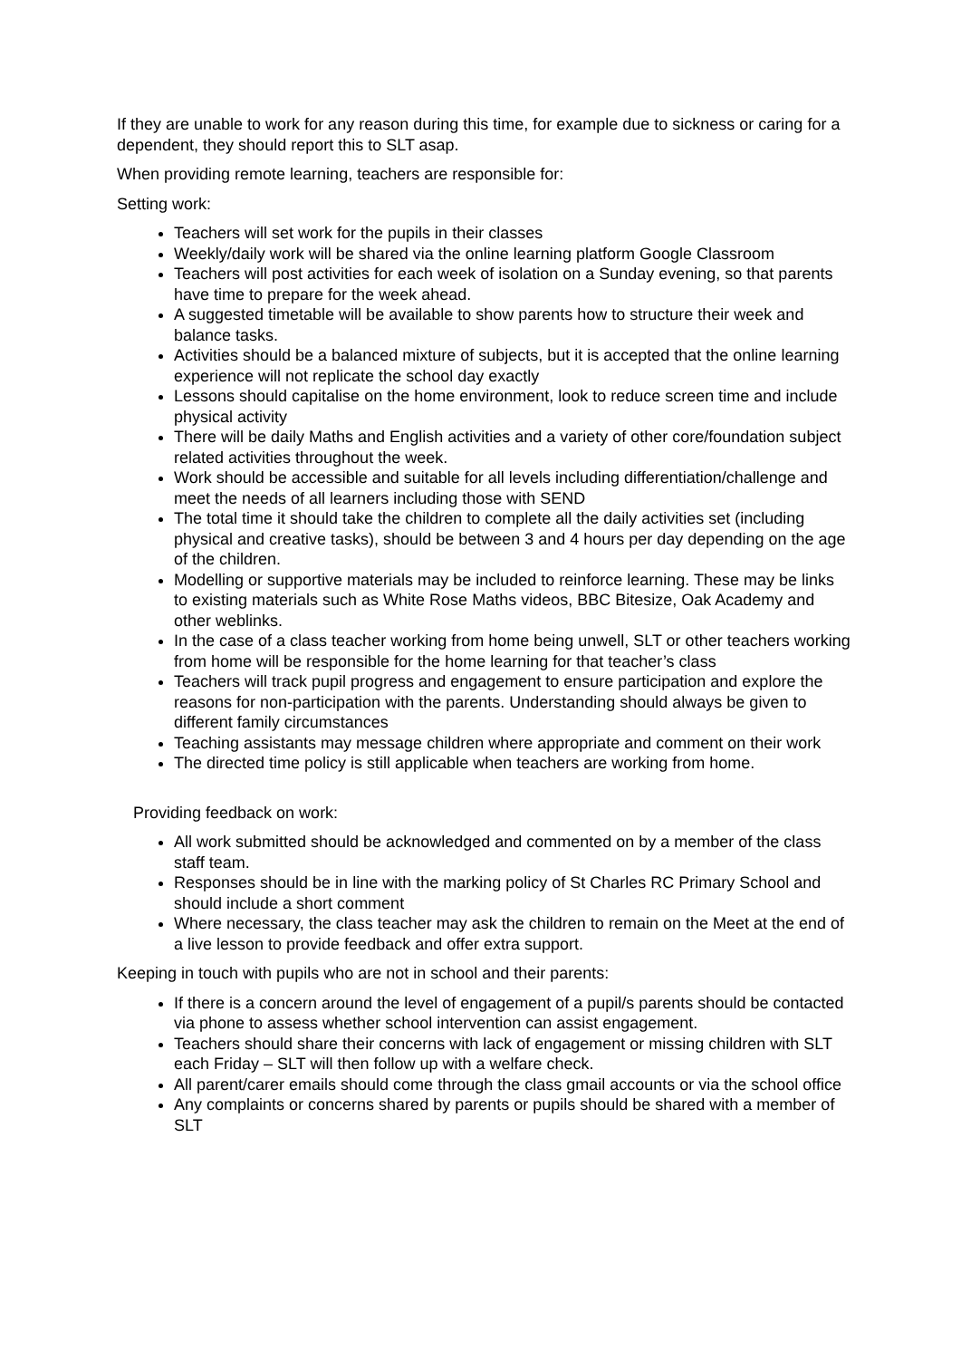If they are unable to work for any reason during this time, for example due to sickness or caring for a dependent, they should report this to SLT asap.
When providing remote learning, teachers are responsible for:
Setting work:
Teachers will set work for the pupils in their classes
Weekly/daily work will be shared via the online learning platform Google Classroom
Teachers will post activities for each week of isolation on a Sunday evening, so that parents have time to prepare for the week ahead.
A suggested timetable will be available to show parents how to structure their week and balance tasks.
Activities should be a balanced mixture of subjects, but it is accepted that the online learning experience will not replicate the school day exactly
Lessons should capitalise on the home environment, look to reduce screen time and include physical activity
There will be daily Maths and English activities and a variety of other core/foundation subject related activities throughout the week.
Work should be accessible and suitable for all levels including differentiation/challenge and meet the needs of all learners including those with SEND
The total time it should take the children to complete all the daily activities set (including physical and creative tasks), should be between 3 and 4 hours per day depending on the age of the children.
Modelling or supportive materials may be included to reinforce learning. These may be links to existing materials such as White Rose Maths videos, BBC Bitesize, Oak Academy and other weblinks.
In the case of a class teacher working from home being unwell, SLT or other teachers working from home will be responsible for the home learning for that teacher’s class
Teachers will track pupil progress and engagement to ensure participation and explore the reasons for non-participation with the parents. Understanding should always be given to different family circumstances
Teaching assistants may message children where appropriate and comment on their work
The directed time policy is still applicable when teachers are working from home.
Providing feedback on work:
All work submitted should be acknowledged and commented on by a member of the class staff team.
Responses should be in line with the marking policy of St Charles RC Primary School and should include a short comment
Where necessary, the class teacher may ask the children to remain on the Meet at the end of a live lesson to provide feedback and offer extra support.
Keeping in touch with pupils who are not in school and their parents:
If there is a concern around the level of engagement of a pupil/s parents should be contacted via phone to assess whether school intervention can assist engagement.
Teachers should share their concerns with lack of engagement or missing children with SLT each Friday – SLT will then follow up with a welfare check.
All parent/carer emails should come through the class gmail accounts or via the school office
Any complaints or concerns shared by parents or pupils should be shared with a member of SLT